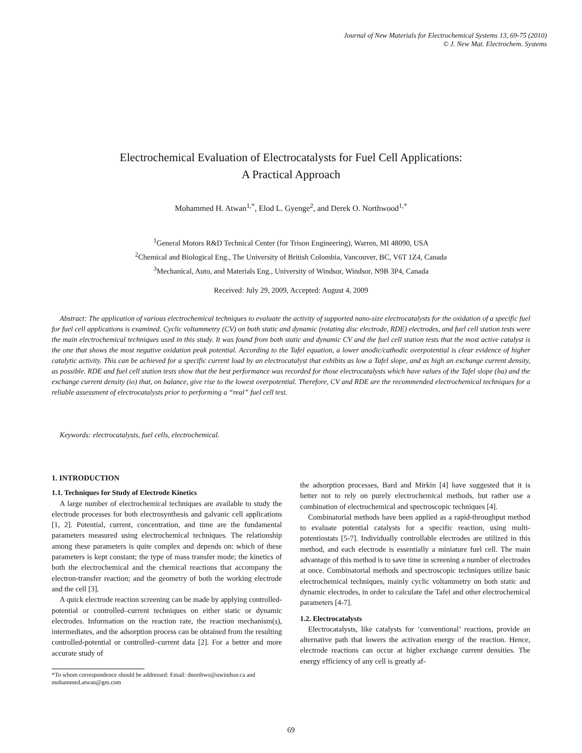Journal of New Materials for Electrochemical Systems 13, 69-75 (2010)
© J. New Mat. Electrochem. Systems
Electrochemical Evaluation of Electrocatalysts for Fuel Cell Applications:
A Practical Approach
Mohammed H. Atwan<sup>1,*</sup>, Elod L. Gyenge<sup>2</sup>, and Derek O. Northwood<sup>1,*</sup>
<sup>1</sup> General Motors R&D Technical Center (for Trison Engineering), Warren, MI 48090, USA
<sup>2</sup> Chemical and Biological Eng., The University of British Colombia, Vancouver, BC, V6T 1Z4, Canada
<sup>3</sup> Mechanical, Auto, and Materials Eng., University of Windsor, Windsor, N9B 3P4, Canada
Received: July 29, 2009, Accepted: August 4, 2009
Abstract: The application of various electrochemical techniques to evaluate the activity of supported nano-size electrocatalysts for the oxidation of a specific fuel for fuel cell applications is examined. Cyclic voltammetry (CV) on both static and dynamic (rotating disc electrode, RDE) electrodes, and fuel cell station tests were the main electrochemical techniques used in this study. It was found from both static and dynamic CV and the fuel cell station tests that the most active catalyst is the one that shows the most negative oxidation peak potential. According to the Tafel equation, a lower anodic/cathodic overpotential is clear evidence of higher catalytic activity. This can be achieved for a specific current load by an electrocatalyst that exhibits as low a Tafel slope, and as high an exchange current density, as possible. RDE and fuel cell station tests show that the best performance was recorded for those electrocatalysts which have values of the Tafel slope (ba) and the exchange current density (io) that, on balance, give rise to the lowest overpotential. Therefore, CV and RDE are the recommended electrochemical techniques for a reliable assessment of electrocatalysts prior to performing a “real” fuel cell test.
Keywords: electrocatalysts, fuel cells, electrochemical.
1. INTRODUCTION
1.1. Techniques for Study of Electrode Kinetics
A large number of electrochemical techniques are available to study the electrode processes for both electrosynthesis and galvanic cell applications [1, 2]. Potential, current, concentration, and time are the fundamental parameters measured using electrochemical techniques. The relationship among these parameters is quite complex and depends on: which of these parameters is kept constant; the type of mass transfer mode; the kinetics of both the electrochemical and the chemical reactions that accompany the electron-transfer reaction; and the geometry of both the working electrode and the cell [3].
A quick electrode reaction screening can be made by applying controlled-potential or controlled–current techniques on either static or dynamic electrodes. Information on the reaction rate, the reaction mechanism(s), intermediates, and the adsorption process can be obtained from the resulting controlled-potential or controlled–current data [2]. For a better and more accurate study of
*To whom correspondence should be addressed: Email: dnorthwo@uwindsor.ca and mohammed.atwan@gm.com
the adsorption processes, Bard and Mirkin [4] have suggested that it is better not to rely on purely electrochemical methods, but rather use a combination of electrochemical and spectroscopic techniques [4].
Combinatorial methods have been applied as a rapid-throughput method to evaluate potential catalysts for a specific reaction, using multi-potentiostats [5-7]. Individually controllable electrodes are utilized in this method, and each electrode is essentially a miniature fuel cell. The main advantage of this method is to save time in screening a number of electrodes at once. Combinatorial methods and spectroscopic techniques utilize basic electrochemical techniques, mainly cyclic voltammetry on both static and dynamic electrodes, in order to calculate the Tafel and other electrochemical parameters [4-7].
1.2. Electrocatalysts
Electrocatalysts, like catalysts for ‘conventional’ reactions, provide an alternative path that lowers the activation energy of the reaction. Hence, electrode reactions can occur at higher exchange current densities. The energy efficiency of any cell is greatly af-
69